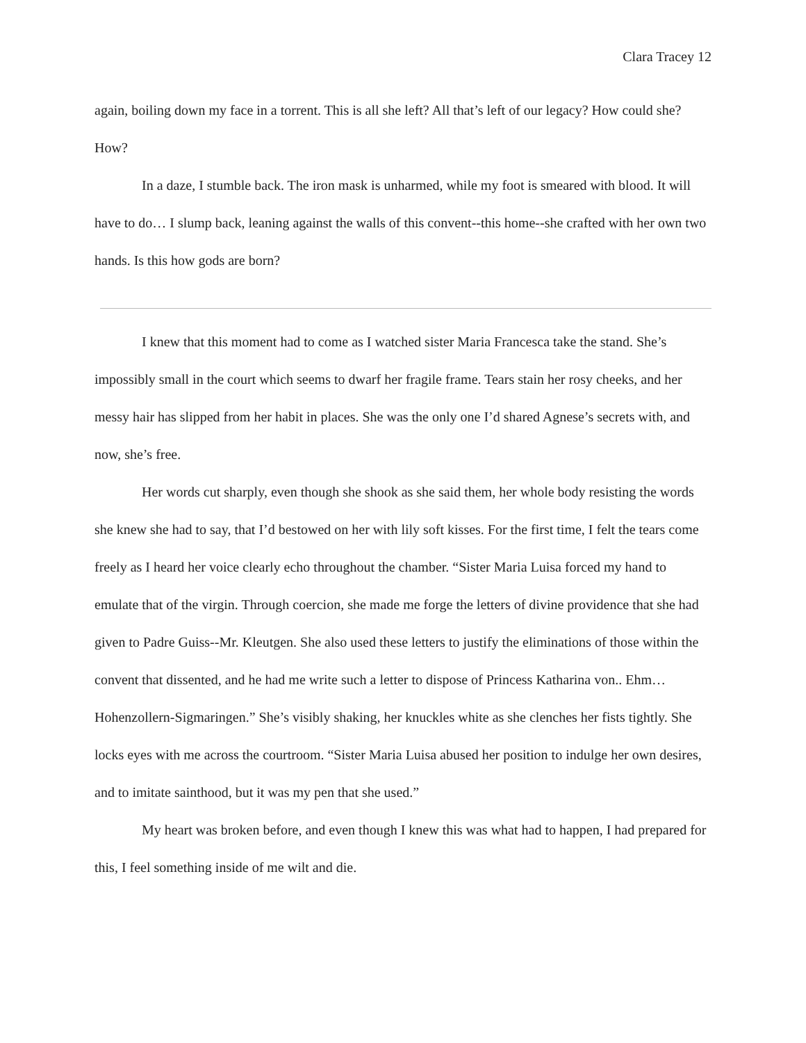Clara Tracey 12
again, boiling down my face in a torrent. This is all she left? All that’s left of our legacy? How could she? How?
In a daze, I stumble back. The iron mask is unharmed, while my foot is smeared with blood. It will have to do… I slump back, leaning against the walls of this convent--this home--she crafted with her own two hands. Is this how gods are born?
I knew that this moment had to come as I watched sister Maria Francesca take the stand. She’s impossibly small in the court which seems to dwarf her fragile frame. Tears stain her rosy cheeks, and her messy hair has slipped from her habit in places. She was the only one I’d shared Agnese’s secrets with, and now, she’s free.
Her words cut sharply, even though she shook as she said them, her whole body resisting the words she knew she had to say, that I’d bestowed on her with lily soft kisses. For the first time, I felt the tears come freely as I heard her voice clearly echo throughout the chamber. “Sister Maria Luisa forced my hand to emulate that of the virgin. Through coercion, she made me forge the letters of divine providence that she had given to Padre Guiss--Mr. Kleutgen. She also used these letters to justify the eliminations of those within the convent that dissented, and he had me write such a letter to dispose of Princess Katharina von.. Ehm… Hohenzollern-Sigmaringen.” She’s visibly shaking, her knuckles white as she clenches her fists tightly. She locks eyes with me across the courtroom. “Sister Maria Luisa abused her position to indulge her own desires, and to imitate sainthood, but it was my pen that she used.”
My heart was broken before, and even though I knew this was what had to happen, I had prepared for this, I feel something inside of me wilt and die.